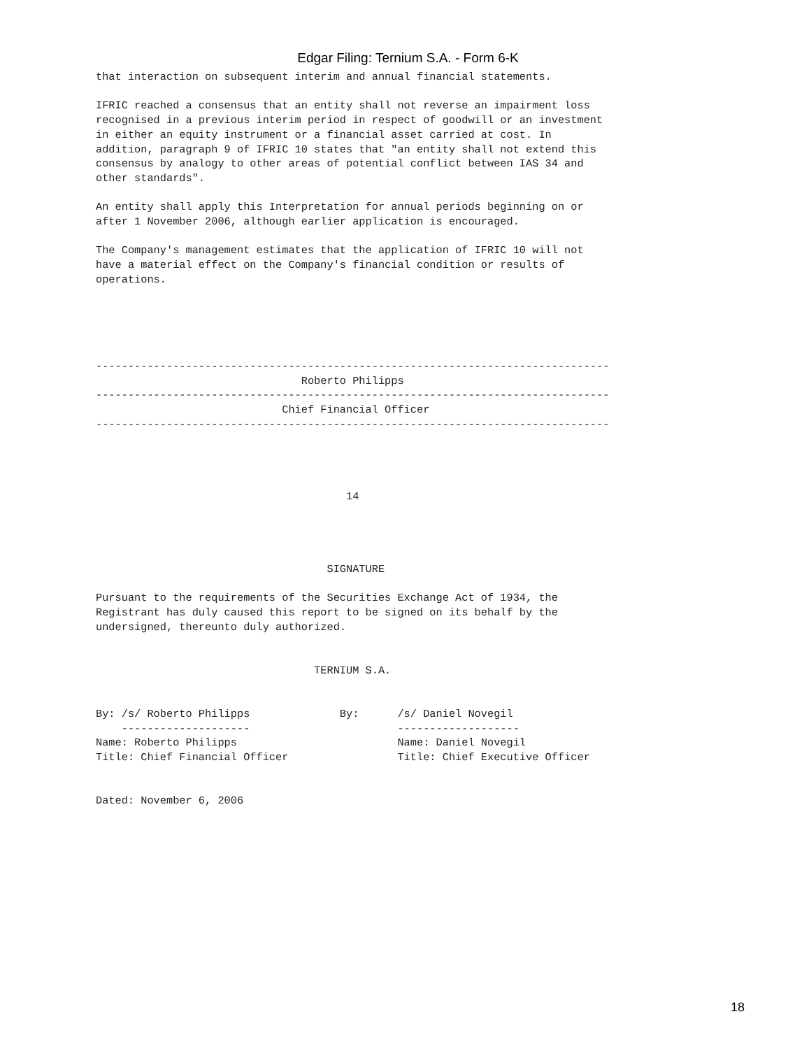Edgar Filing: Ternium S.A. - Form 6-K
that interaction on subsequent interim and annual financial statements.

IFRIC reached a consensus that an entity shall not reverse an impairment loss
recognised in a previous interim period in respect of goodwill or an investment
in either an equity instrument or a financial asset carried at cost. In
addition, paragraph 9 of IFRIC 10 states that "an entity shall not extend this
consensus by analogy to other areas of potential conflict between IAS 34 and
other standards".

An entity shall apply this Interpretation for annual periods beginning on or
after 1 November 2006, although earlier application is encouraged.

The Company's management estimates that the application of IFRIC 10 will not
have a material effect on the Company's financial condition or results of
operations.





--------------------------------------------------------------------------------
                                Roberto Philipps
--------------------------------------------------------------------------------
                             Chief Financial Officer
--------------------------------------------------------------------------------




                                       14




                                    SIGNATURE

Pursuant to the requirements of the Securities Exchange Act of 1934, the
Registrant has duly caused this report to be signed on its behalf by the
undersigned, thereunto duly authorized.


                                  TERNIUM S.A.


By: /s/ Roberto Philipps              By:      /s/ Daniel Novegil
    --------------------                       -------------------
Name: Roberto Philipps                         Name: Daniel Novegil
Title: Chief Financial Officer                 Title: Chief Executive Officer


Dated: November 6, 2006
18